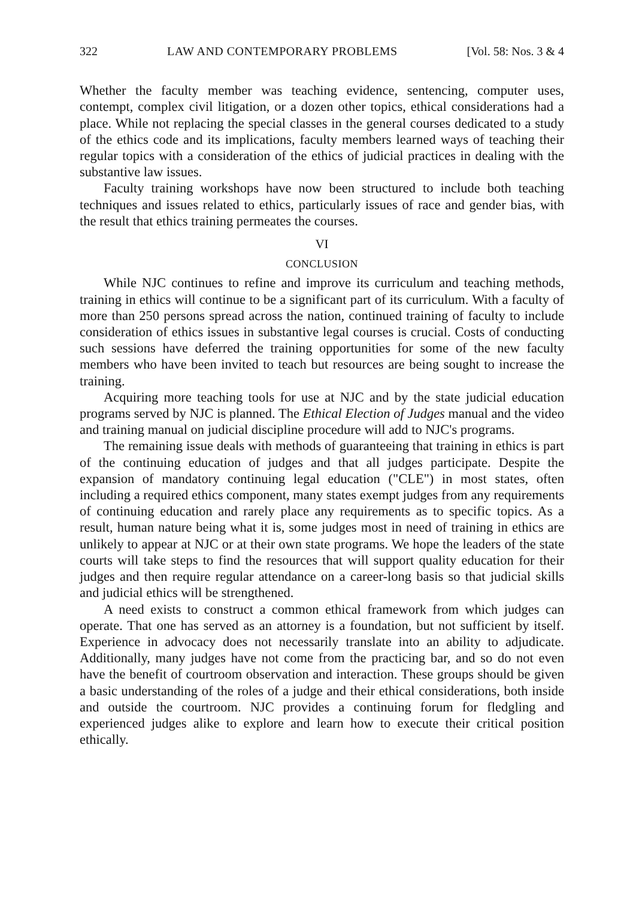322 LAW AND CONTEMPORARY PROBLEMS [Vol. 58: Nos. 3 & 4
Whether the faculty member was teaching evidence, sentencing, computer uses, contempt, complex civil litigation, or a dozen other topics, ethical considerations had a place. While not replacing the special classes in the general courses dedicated to a study of the ethics code and its implications, faculty members learned ways of teaching their regular topics with a consideration of the ethics of judicial practices in dealing with the substantive law issues.
Faculty training workshops have now been structured to include both teaching techniques and issues related to ethics, particularly issues of race and gender bias, with the result that ethics training permeates the courses.
VI
CONCLUSION
While NJC continues to refine and improve its curriculum and teaching methods, training in ethics will continue to be a significant part of its curriculum. With a faculty of more than 250 persons spread across the nation, continued training of faculty to include consideration of ethics issues in substantive legal courses is crucial. Costs of conducting such sessions have deferred the training opportunities for some of the new faculty members who have been invited to teach but resources are being sought to increase the training.
Acquiring more teaching tools for use at NJC and by the state judicial education programs served by NJC is planned. The Ethical Election of Judges manual and the video and training manual on judicial discipline procedure will add to NJC's programs.
The remaining issue deals with methods of guaranteeing that training in ethics is part of the continuing education of judges and that all judges participate. Despite the expansion of mandatory continuing legal education ("CLE") in most states, often including a required ethics component, many states exempt judges from any requirements of continuing education and rarely place any requirements as to specific topics. As a result, human nature being what it is, some judges most in need of training in ethics are unlikely to appear at NJC or at their own state programs. We hope the leaders of the state courts will take steps to find the resources that will support quality education for their judges and then require regular attendance on a career-long basis so that judicial skills and judicial ethics will be strengthened.
A need exists to construct a common ethical framework from which judges can operate. That one has served as an attorney is a foundation, but not sufficient by itself. Experience in advocacy does not necessarily translate into an ability to adjudicate. Additionally, many judges have not come from the practicing bar, and so do not even have the benefit of courtroom observation and interaction. These groups should be given a basic understanding of the roles of a judge and their ethical considerations, both inside and outside the courtroom. NJC provides a continuing forum for fledgling and experienced judges alike to explore and learn how to execute their critical position ethically.